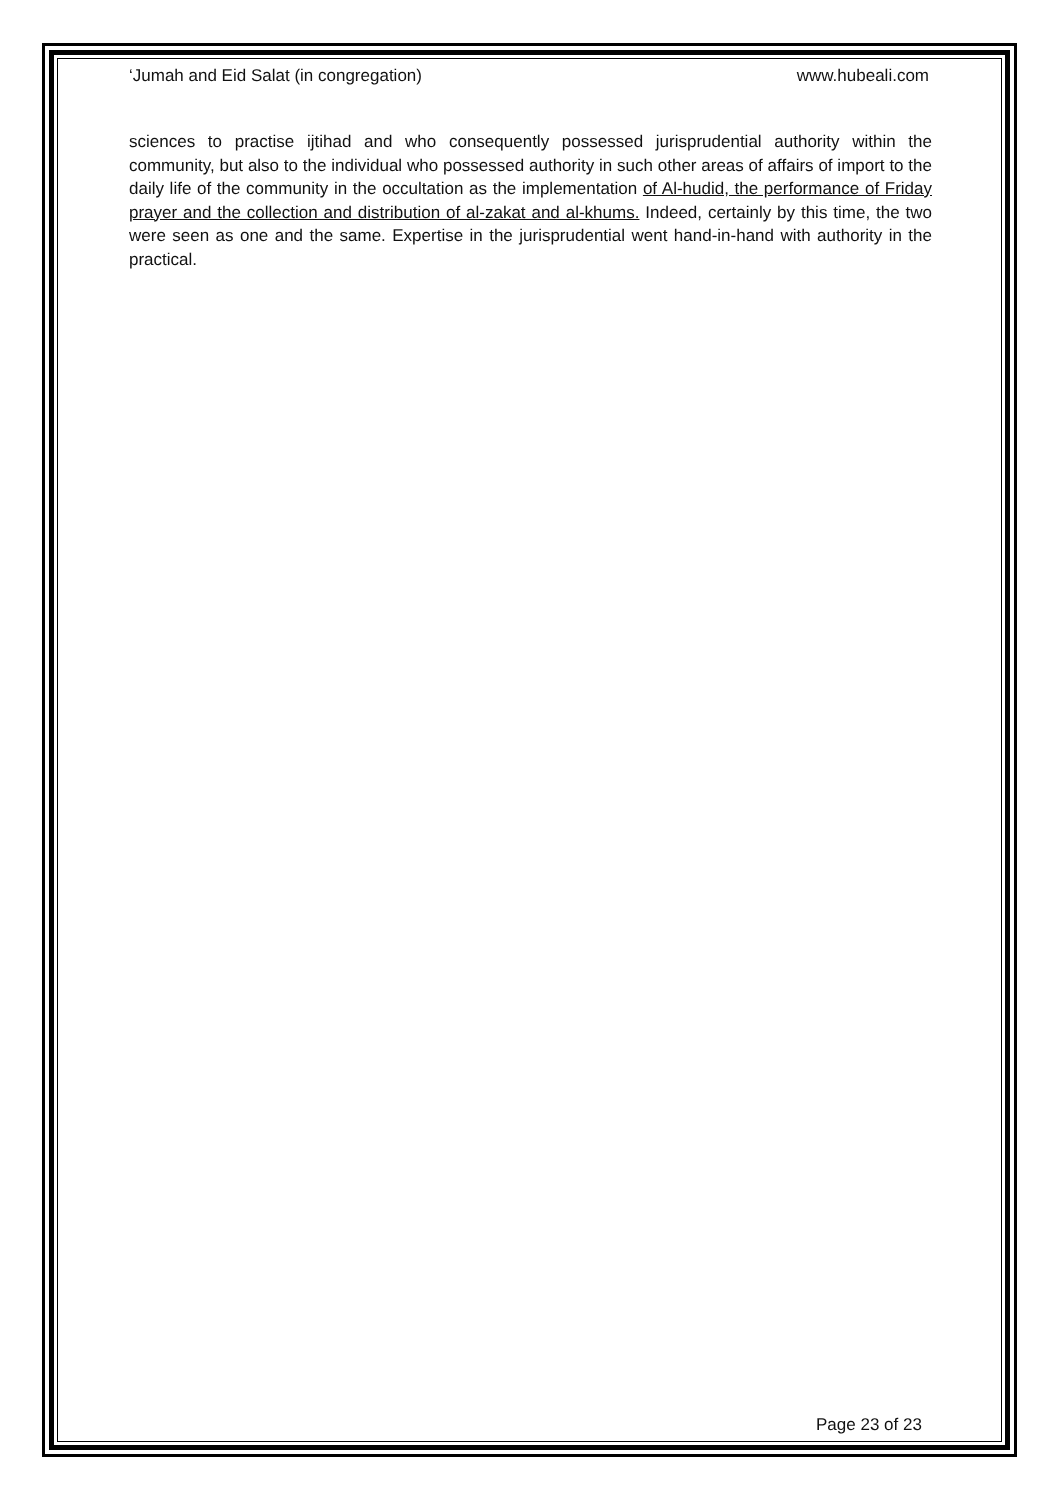‘Jumah and Eid Salat (in congregation) www.hubeali.com
sciences to practise ijtihad and who consequently possessed jurisprudential authority within the community, but also to the individual who possessed authority in such other areas of affairs of import to the daily life of the community in the occultation as the implementation of Al-hudid, the performance of Friday prayer and the collection and distribution of al-zakat and al-khums. Indeed, certainly by this time, the two were seen as one and the same. Expertise in the jurisprudential went hand-in-hand with authority in the practical.
Page 23 of 23